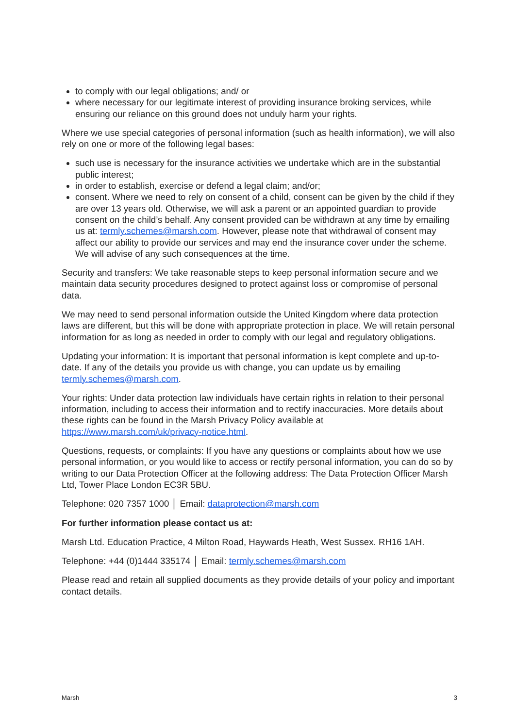to comply with our legal obligations; and/ or
where necessary for our legitimate interest of providing insurance broking services, while ensuring our reliance on this ground does not unduly harm your rights.
Where we use special categories of personal information (such as health information), we will also rely on one or more of the following legal bases:
such use is necessary for the insurance activities we undertake which are in the substantial public interest;
in order to establish, exercise or defend a legal claim; and/or;
consent. Where we need to rely on consent of a child, consent can be given by the child if they are over 13 years old. Otherwise, we will ask a parent or an appointed guardian to provide consent on the child’s behalf. Any consent provided can be withdrawn at any time by emailing us at: termly.schemes@marsh.com. However, please note that withdrawal of consent may affect our ability to provide our services and may end the insurance cover under the scheme. We will advise of any such consequences at the time.
Security and transfers: We take reasonable steps to keep personal information secure and we maintain data security procedures designed to protect against loss or compromise of personal data.
We may need to send personal information outside the United Kingdom where data protection laws are different, but this will be done with appropriate protection in place. We will retain personal information for as long as needed in order to comply with our legal and regulatory obligations.
Updating your information: It is important that personal information is kept complete and up-to-date. If any of the details you provide us with change, you can update us by emailing termly.schemes@marsh.com.
Your rights: Under data protection law individuals have certain rights in relation to their personal information, including to access their information and to rectify inaccuracies. More details about these rights can be found in the Marsh Privacy Policy available at https://www.marsh.com/uk/privacy-notice.html.
Questions, requests, or complaints: If you have any questions or complaints about how we use personal information, or you would like to access or rectify personal information, you can do so by writing to our Data Protection Officer at the following address: The Data Protection Officer Marsh Ltd, Tower Place London EC3R 5BU.
Telephone: 020 7357 1000 │ Email: dataprotection@marsh.com
For further information please contact us at:
Marsh Ltd. Education Practice, 4 Milton Road, Haywards Heath, West Sussex. RH16 1AH.
Telephone: +44 (0)1444 335174 │ Email: termly.schemes@marsh.com
Please read and retain all supplied documents as they provide details of your policy and important contact details.
Marsh 3